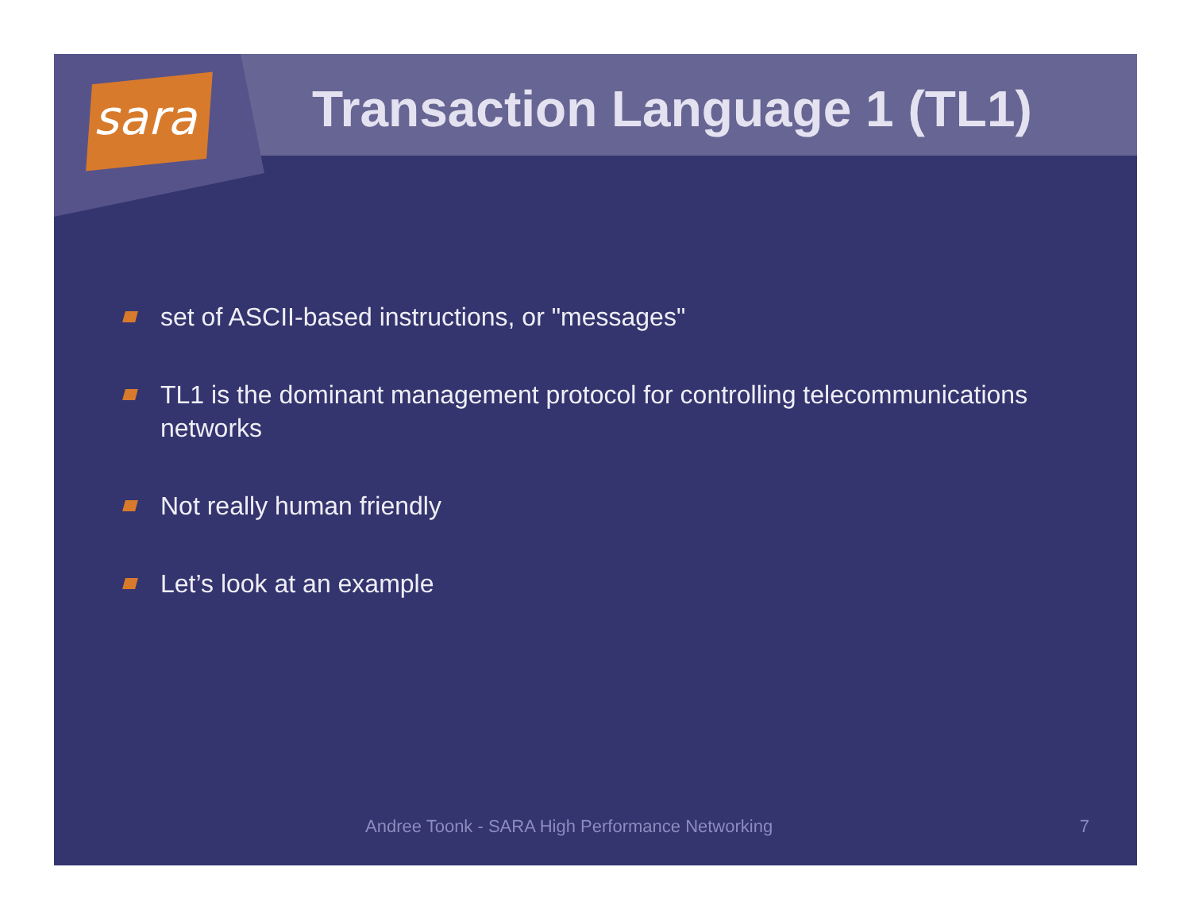sara
Transaction Language 1 (TL1)
set of ASCII-based instructions, or "messages"
TL1 is the dominant management protocol for controlling telecommunications networks
Not really human friendly
Let’s look at an example
Andree Toonk - SARA High Performance Networking
7